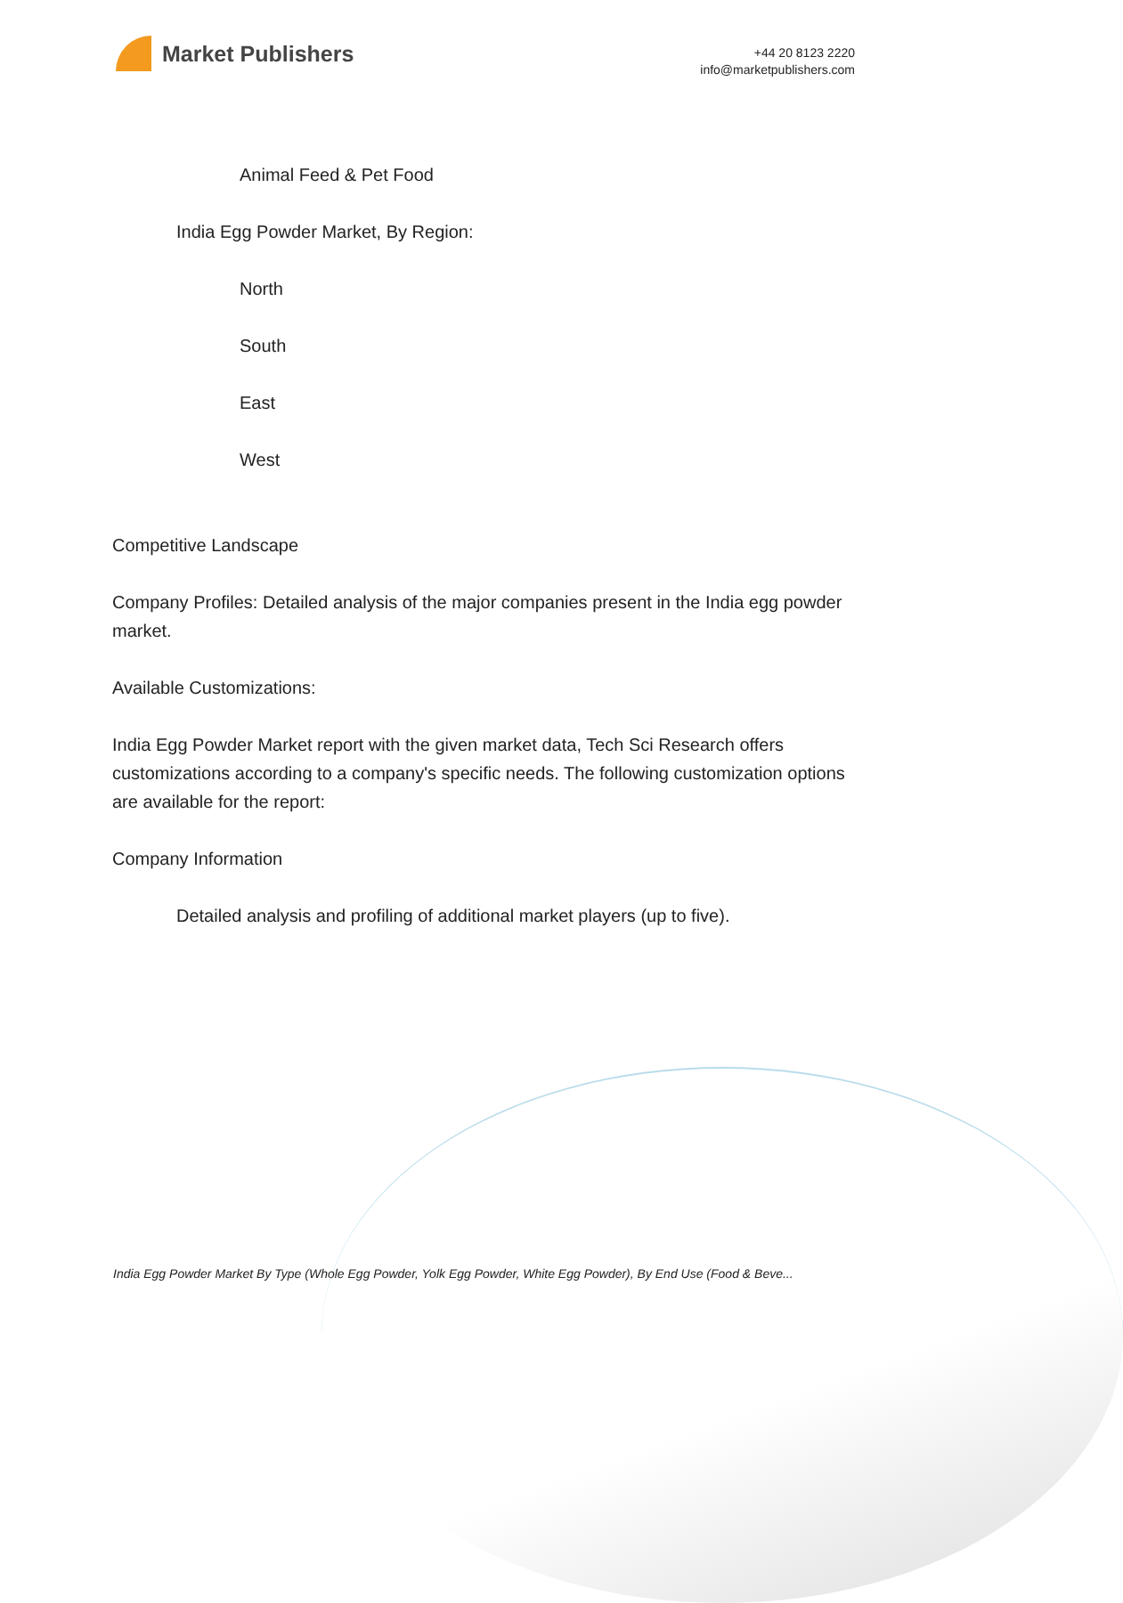Market Publishers
+44 20 8123 2220
info@marketpublishers.com
Animal Feed & Pet Food
India Egg Powder Market, By Region:
North
South
East
West
Competitive Landscape
Company Profiles: Detailed analysis of the major companies present in the India egg powder market.
Available Customizations:
India Egg Powder Market report with the given market data, Tech Sci Research offers customizations according to a company's specific needs. The following customization options are available for the report:
Company Information
Detailed analysis and profiling of additional market players (up to five).
India Egg Powder Market By Type (Whole Egg Powder, Yolk Egg Powder, White Egg Powder), By End Use (Food & Beve...